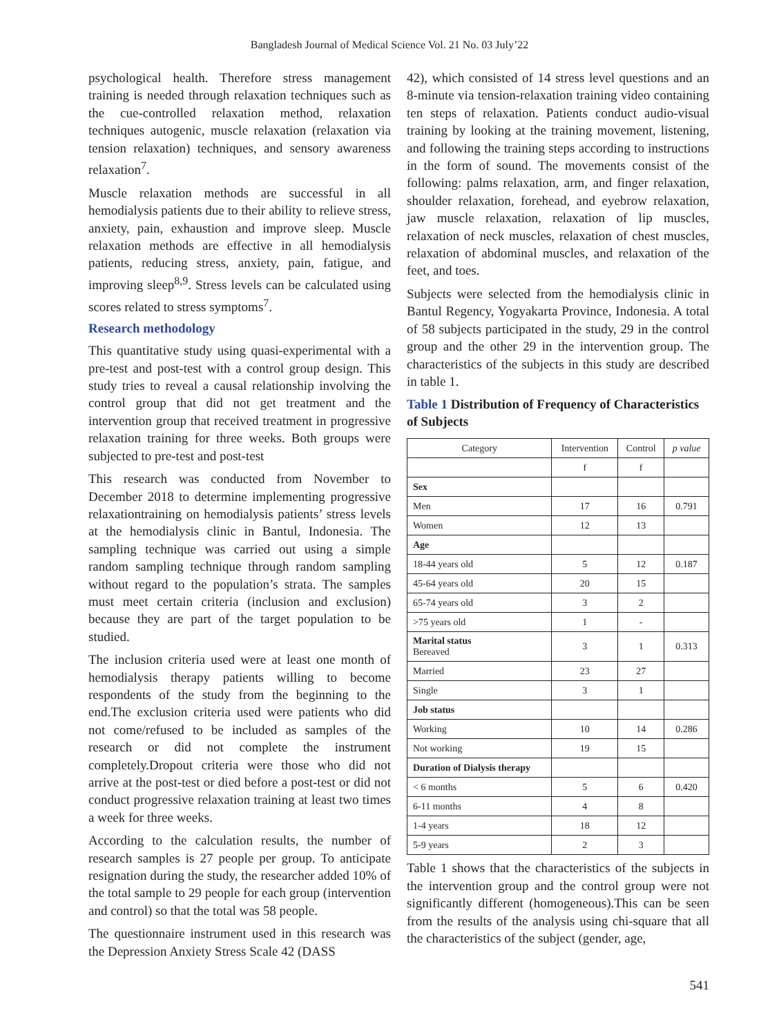Bangladesh Journal of Medical Science Vol. 21 No. 03 July’22
psychological health. Therefore stress management training is needed through relaxation techniques such as the cue-controlled relaxation method, relaxation techniques autogenic, muscle relaxation (relaxation via tension relaxation) techniques, and sensory awareness relaxation<sup>7</sup>.
Muscle relaxation methods are successful in all hemodialysis patients due to their ability to relieve stress, anxiety, pain, exhaustion and improve sleep. Muscle relaxation methods are effective in all hemodialysis patients, reducing stress, anxiety, pain, fatigue, and improving sleep<sup>8,9</sup>. Stress levels can be calculated using scores related to stress symptoms<sup>7</sup>.
Research methodology
This quantitative study using quasi-experimental with a pre-test and post-test with a control group design. This study tries to reveal a causal relationship involving the control group that did not get treatment and the intervention group that received treatment in progressive relaxation training for three weeks. Both groups were subjected to pre-test and post-test
This research was conducted from November to December 2018 to determine implementing progressive relaxationtraining on hemodialysis patients’ stress levels at the hemodialysis clinic in Bantul, Indonesia. The sampling technique was carried out using a simple random sampling technique through random sampling without regard to the population’s strata. The samples must meet certain criteria (inclusion and exclusion) because they are part of the target population to be studied.
The inclusion criteria used were at least one month of hemodialysis therapy patients willing to become respondents of the study from the beginning to the end.The exclusion criteria used were patients who did not come/refused to be included as samples of the research or did not complete the instrument completely.Dropout criteria were those who did not arrive at the post-test or died before a post-test or did not conduct progressive relaxation training at least two times a week for three weeks.
According to the calculation results, the number of research samples is 27 people per group. To anticipate resignation during the study, the researcher added 10% of the total sample to 29 people for each group (intervention and control) so that the total was 58 people.
The questionnaire instrument used in this research was the Depression Anxiety Stress Scale 42 (DASS
42), which consisted of 14 stress level questions and an 8-minute via tension-relaxation training video containing ten steps of relaxation. Patients conduct audio-visual training by looking at the training movement, listening, and following the training steps according to instructions in the form of sound. The movements consist of the following: palms relaxation, arm, and finger relaxation, shoulder relaxation, forehead, and eyebrow relaxation, jaw muscle relaxation, relaxation of lip muscles, relaxation of neck muscles, relaxation of chest muscles, relaxation of abdominal muscles, and relaxation of the feet, and toes.
Subjects were selected from the hemodialysis clinic in Bantul Regency, Yogyakarta Province, Indonesia. A total of 58 subjects participated in the study, 29 in the control group and the other 29 in the intervention group. The characteristics of the subjects in this study are described in table 1.
Table 1 Distribution of Frequency of Characteristics of Subjects
| Category | Intervention | Control | p value |
| --- | --- | --- | --- |
| | f | f | |
| Sex | | | |
| Men | 17 | 16 | 0.791 |
| Women | 12 | 13 | |
| Age | | | |
| 18-44 years old | 5 | 12 | 0.187 |
| 45-64 years old | 20 | 15 | |
| 65-74 years old | 3 | 2 | |
| >75 years old | 1 | - | |
| Marital status Bereaved | 3 | 1 | 0.313 |
| Married | 23 | 27 | |
| Single | 3 | 1 | |
| Job status | | | |
| Working | 10 | 14 | 0.286 |
| Not working | 19 | 15 | |
| Duration of Dialysis therapy | | | |
| < 6 months | 5 | 6 | 0.420 |
| 6-11 months | 4 | 8 | |
| 1-4 years | 18 | 12 | |
| 5-9 years | 2 | 3 | |
Table 1 shows that the characteristics of the subjects in the intervention group and the control group were not significantly different (homogeneous).This can be seen from the results of the analysis using chi-square that all the characteristics of the subject (gender, age,
541